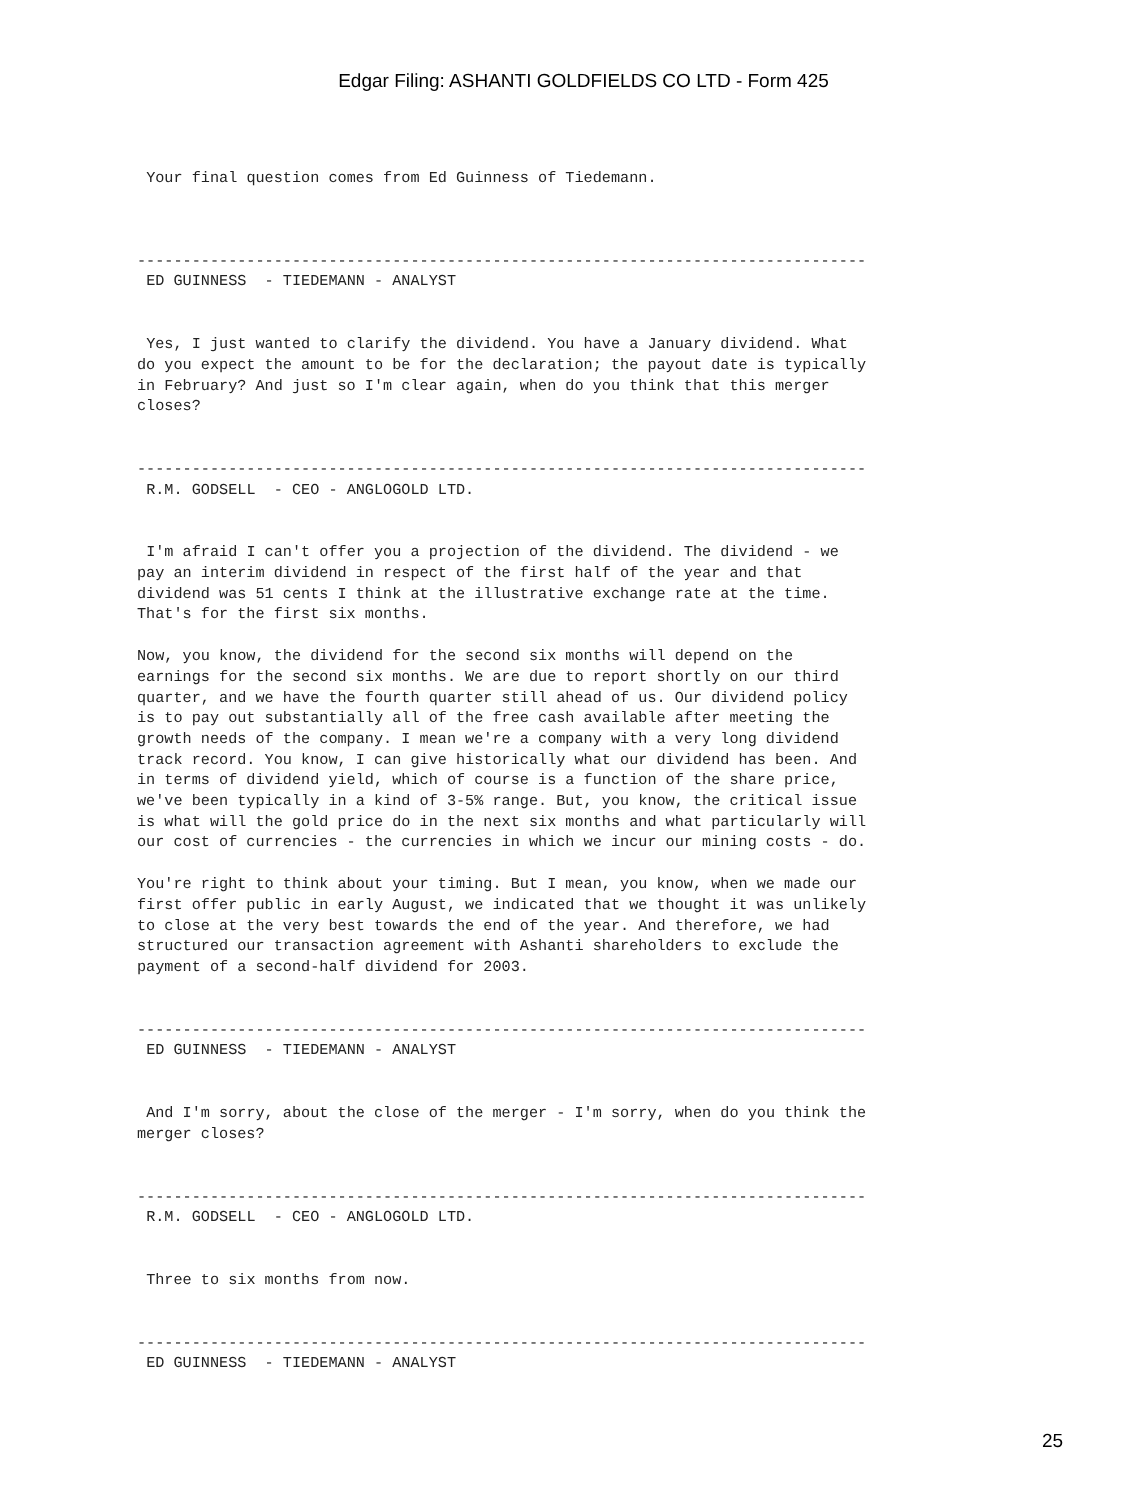Edgar Filing: ASHANTI GOLDFIELDS CO LTD - Form 425
Your final question comes from Ed Guinness of Tiedemann.
--------------------------------------------------------------------------------
ED GUINNESS - TIEDEMANN - ANALYST
Yes, I just wanted to clarify the dividend. You have a January dividend. What do you expect the amount to be for the declaration; the payout date is typically in February? And just so I'm clear again, when do you think that this merger closes?
--------------------------------------------------------------------------------
R.M. GODSELL - CEO - ANGLOGOLD LTD.
I'm afraid I can't offer you a projection of the dividend. The dividend - we pay an interim dividend in respect of the first half of the year and that dividend was 51 cents I think at the illustrative exchange rate at the time. That's for the first six months.
Now, you know, the dividend for the second six months will depend on the earnings for the second six months. We are due to report shortly on our third quarter, and we have the fourth quarter still ahead of us. Our dividend policy is to pay out substantially all of the free cash available after meeting the growth needs of the company. I mean we're a company with a very long dividend track record. You know, I can give historically what our dividend has been. And in terms of dividend yield, which of course is a function of the share price, we've been typically in a kind of 3-5% range. But, you know, the critical issue is what will the gold price do in the next six months and what particularly will our cost of currencies - the currencies in which we incur our mining costs - do.
You're right to think about your timing. But I mean, you know, when we made our first offer public in early August, we indicated that we thought it was unlikely to close at the very best towards the end of the year. And therefore, we had structured our transaction agreement with Ashanti shareholders to exclude the payment of a second-half dividend for 2003.
--------------------------------------------------------------------------------
ED GUINNESS - TIEDEMANN - ANALYST
And I'm sorry, about the close of the merger - I'm sorry, when do you think the merger closes?
--------------------------------------------------------------------------------
R.M. GODSELL - CEO - ANGLOGOLD LTD.
Three to six months from now.
--------------------------------------------------------------------------------
ED GUINNESS - TIEDEMANN - ANALYST
25